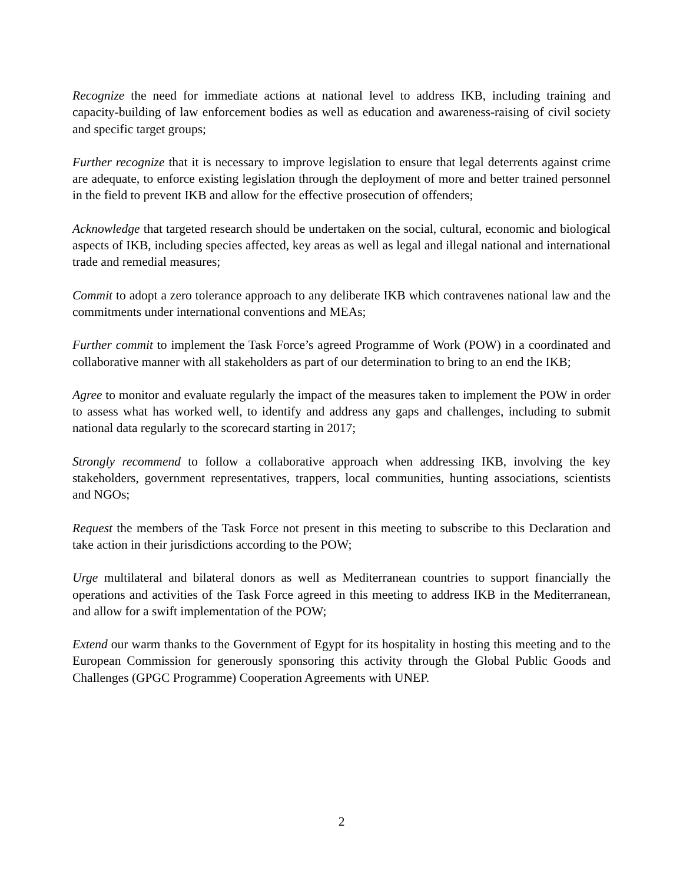Recognize the need for immediate actions at national level to address IKB, including training and capacity-building of law enforcement bodies as well as education and awareness-raising of civil society and specific target groups;
Further recognize that it is necessary to improve legislation to ensure that legal deterrents against crime are adequate, to enforce existing legislation through the deployment of more and better trained personnel in the field to prevent IKB and allow for the effective prosecution of offenders;
Acknowledge that targeted research should be undertaken on the social, cultural, economic and biological aspects of IKB, including species affected, key areas as well as legal and illegal national and international trade and remedial measures;
Commit to adopt a zero tolerance approach to any deliberate IKB which contravenes national law and the commitments under international conventions and MEAs;
Further commit to implement the Task Force’s agreed Programme of Work (POW) in a coordinated and collaborative manner with all stakeholders as part of our determination to bring to an end the IKB;
Agree to monitor and evaluate regularly the impact of the measures taken to implement the POW in order to assess what has worked well, to identify and address any gaps and challenges, including to submit national data regularly to the scorecard starting in 2017;
Strongly recommend to follow a collaborative approach when addressing IKB, involving the key stakeholders, government representatives, trappers, local communities, hunting associations, scientists and NGOs;
Request the members of the Task Force not present in this meeting to subscribe to this Declaration and take action in their jurisdictions according to the POW;
Urge multilateral and bilateral donors as well as Mediterranean countries to support financially the operations and activities of the Task Force agreed in this meeting to address IKB in the Mediterranean, and allow for a swift implementation of the POW;
Extend our warm thanks to the Government of Egypt for its hospitality in hosting this meeting and to the European Commission for generously sponsoring this activity through the Global Public Goods and Challenges (GPGC Programme) Cooperation Agreements with UNEP.
2